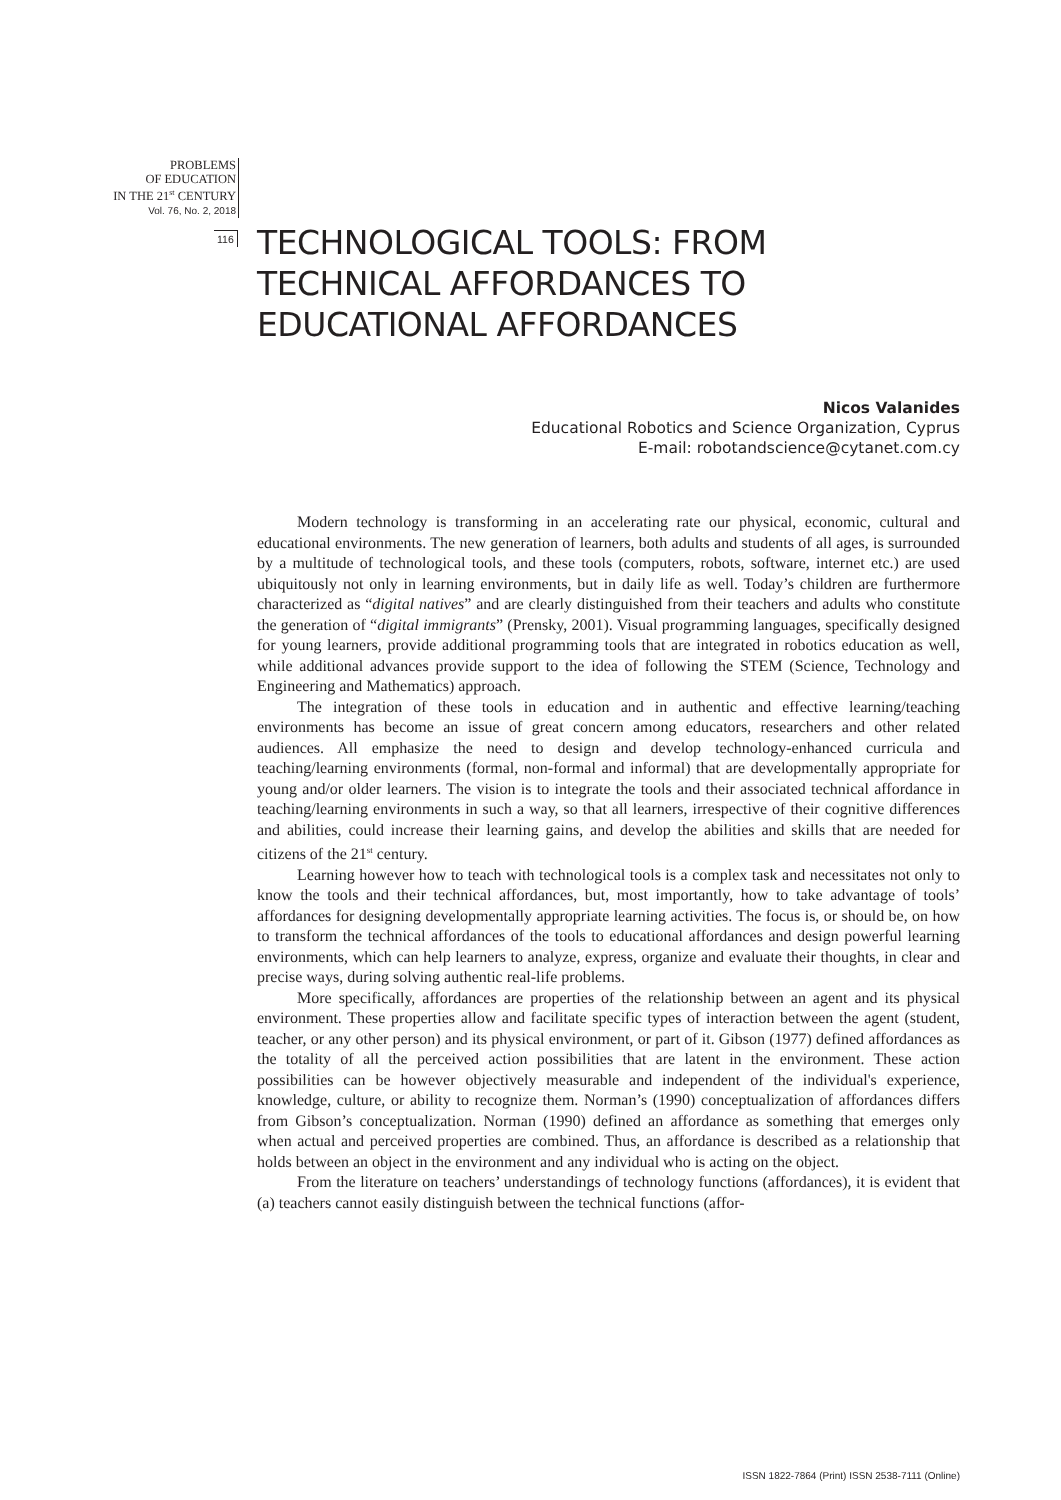PROBLEMS
OF EDUCATION
IN THE 21<sup>st</sup> CENTURY
Vol. 76, No. 2, 2018
116
TECHNOLOGICAL TOOLS: FROM
TECHNICAL AFFORDANCES TO
EDUCATIONAL AFFORDANCES
Nicos Valanides
Educational Robotics and Science Organization, Cyprus
E-mail: robotandscience@cytanet.com.cy
Modern technology is transforming in an accelerating rate our physical, economic, cultural and educational environments. The new generation of learners, both adults and students of all ages, is surrounded by a multitude of technological tools, and these tools (computers, robots, software, internet etc.) are used ubiquitously not only in learning environments, but in daily life as well. Today’s children are furthermore characterized as “digital natives” and are clearly distinguished from their teachers and adults who constitute the generation of “digital immigrants” (Prensky, 2001). Visual programming languages, specifically designed for young learners, provide additional programming tools that are integrated in robotics education as well, while additional advances provide support to the idea of following the STEM (Science, Technology and Engineering and Mathematics) approach.
The integration of these tools in education and in authentic and effective learning/teaching environments has become an issue of great concern among educators, researchers and other related audiences. All emphasize the need to design and develop technology-enhanced curricula and teaching/learning environments (formal, non-formal and informal) that are developmentally appropriate for young and/or older learners. The vision is to integrate the tools and their associated technical affordance in teaching/learning environments in such a way, so that all learners, irrespective of their cognitive differences and abilities, could increase their learning gains, and develop the abilities and skills that are needed for citizens of the 21<sup>st</sup> century.
Learning however how to teach with technological tools is a complex task and necessitates not only to know the tools and their technical affordances, but, most importantly, how to take advantage of tools’ affordances for designing developmentally appropriate learning activities. The focus is, or should be, on how to transform the technical affordances of the tools to educational affordances and design powerful learning environments, which can help learners to analyze, express, organize and evaluate their thoughts, in clear and precise ways, during solving authentic real-life problems.
More specifically, affordances are properties of the relationship between an agent and its physical environment. These properties allow and facilitate specific types of interaction between the agent (student, teacher, or any other person) and its physical environment, or part of it. Gibson (1977) defined affordances as the totality of all the perceived action possibilities that are latent in the environment. These action possibilities can be however objectively measurable and independent of the individual's experience, knowledge, culture, or ability to recognize them. Norman’s (1990) conceptualization of affordances differs from Gibson’s conceptualization. Norman (1990) defined an affordance as something that emerges only when actual and perceived properties are combined. Thus, an affordance is described as a relationship that holds between an object in the environment and any individual who is acting on the object.
From the literature on teachers’ understandings of technology functions (affordances), it is evident that (a) teachers cannot easily distinguish between the technical functions (affor-
ISSN 1822-7864 (Print) ISSN 2538-7111 (Online)